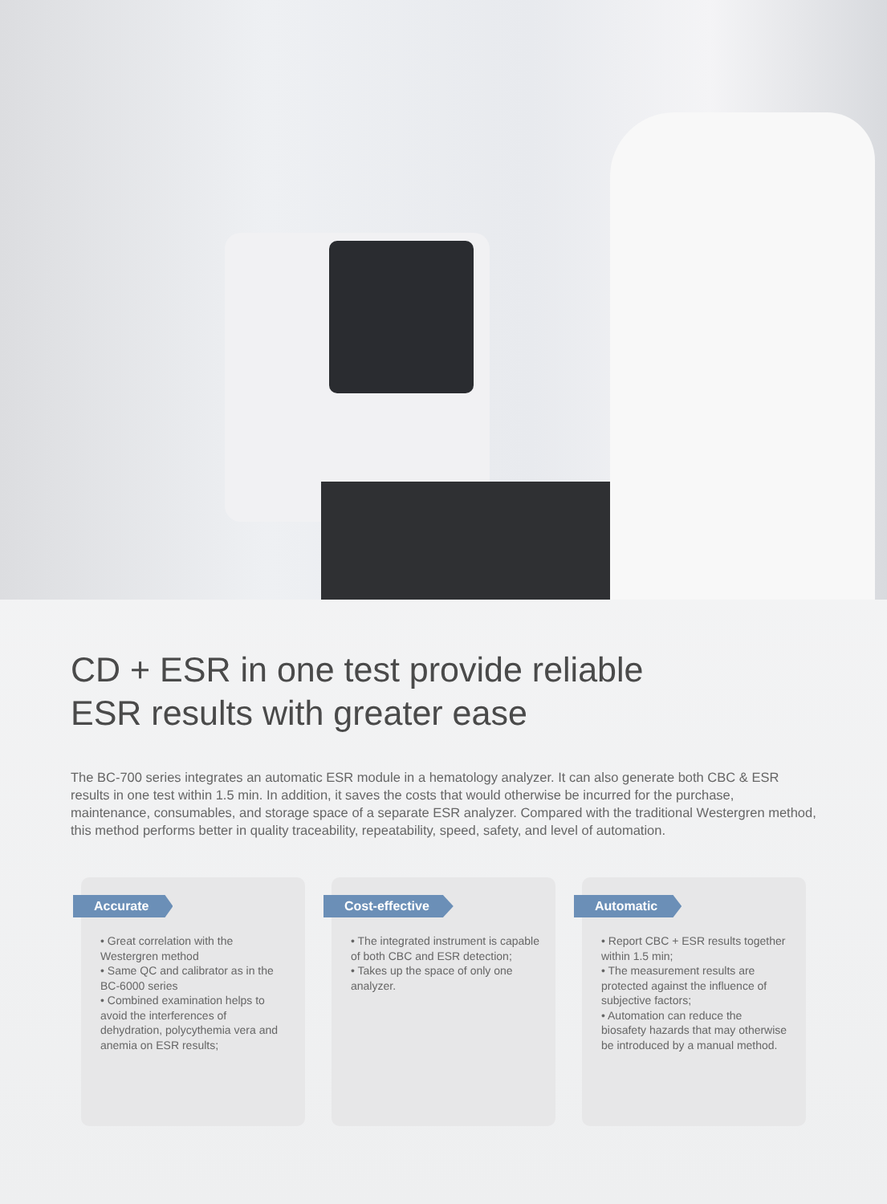CD + ESR in one test provide reliable
ESR results with greater ease
The BC-700 series integrates an automatic ESR module in a hematology analyzer. It can also generate both CBC & ESR results in one test within 1.5 min. In addition, it saves the costs that would otherwise be incurred for the purchase, maintenance, consumables, and storage space of a separate ESR analyzer. Compared with the traditional Westergren method, this method performs better in quality traceability, repeatability, speed, safety, and level of automation.
Accurate
• Great correlation with the Westergren method
• Same QC and calibrator as in the BC-6000 series
• Combined examination helps to avoid the interferences of dehydration, polycythemia vera and anemia on ESR results;
Cost-effective
• The integrated instrument is capable of both CBC and ESR detection;
• Takes up the space of only one analyzer.
Automatic
• Report CBC + ESR results together within 1.5 min;
• The measurement results are protected against the influence of subjective factors;
• Automation can reduce the biosafety hazards that may otherwise be introduced by a manual method.